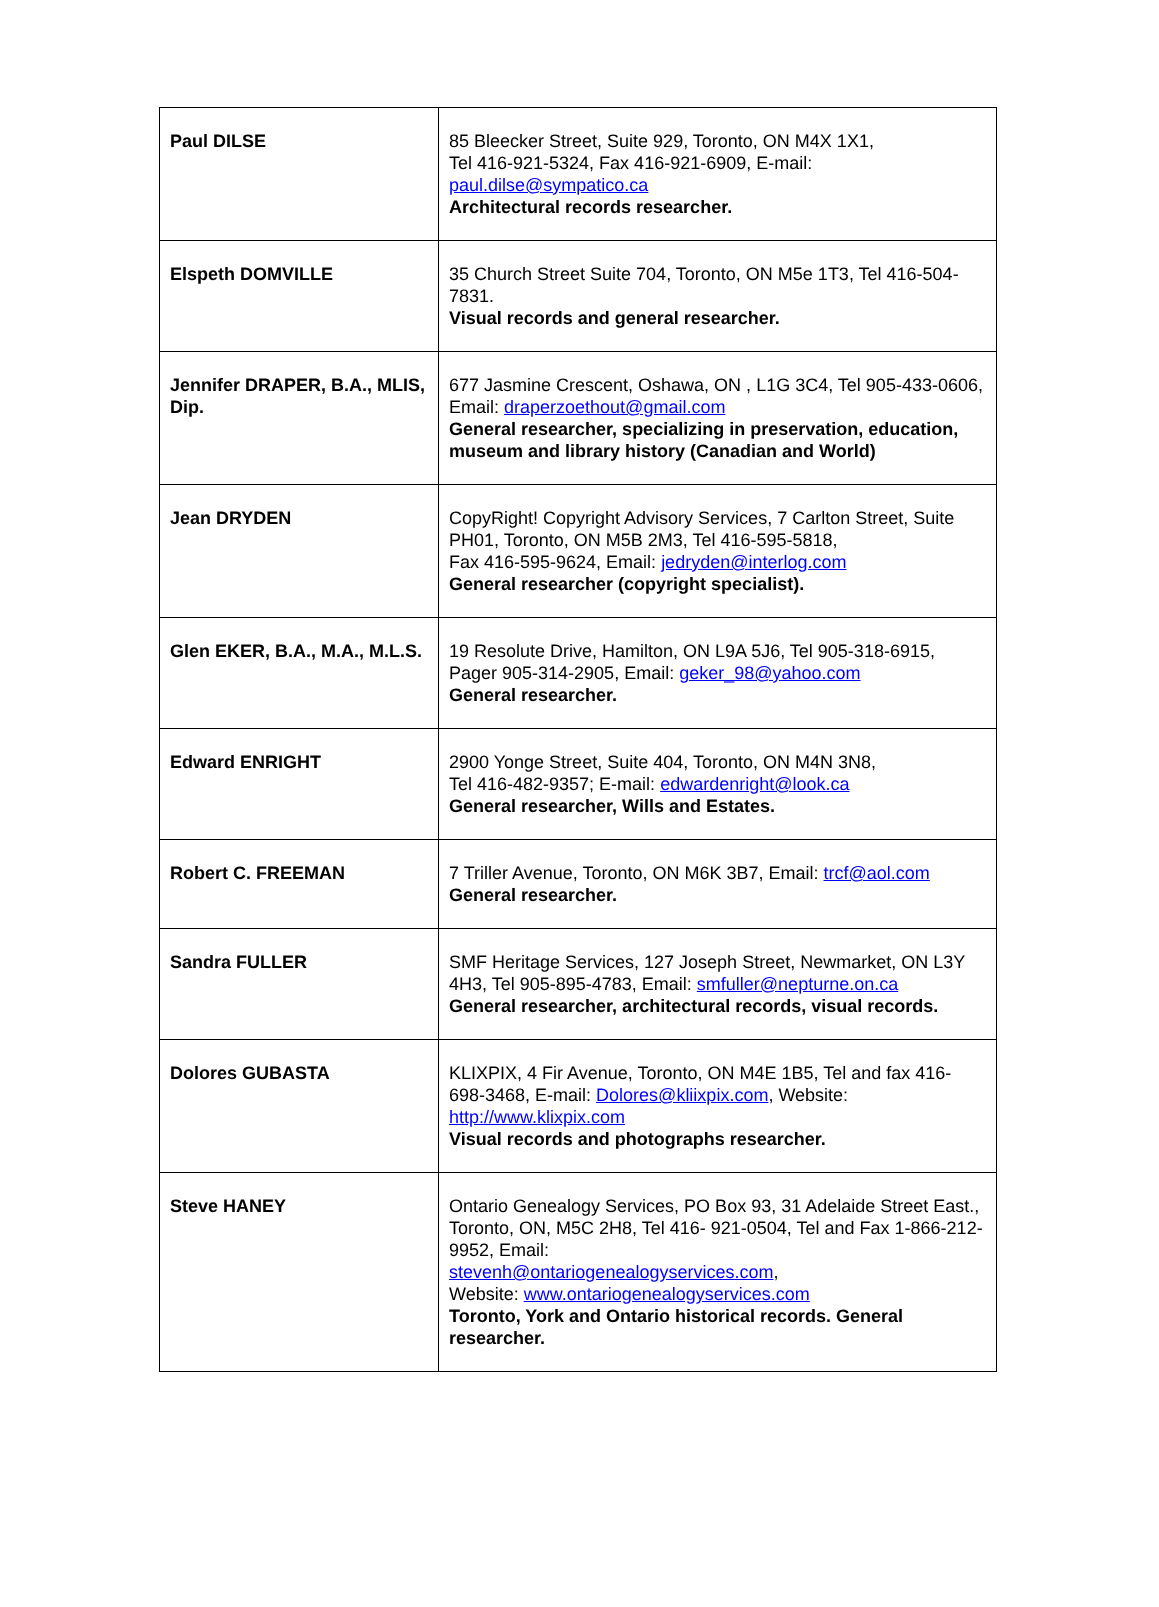| Paul DILSE | 85 Bleecker Street, Suite 929, Toronto, ON M4X 1X1, Tel 416-921-5324, Fax 416-921-6909, E-mail: paul.dilse@sympatico.ca Architectural records researcher. |
| Elspeth DOMVILLE | 35 Church Street Suite 704, Toronto, ON M5e 1T3, Tel 416-504-7831. Visual records and general researcher. |
| Jennifer DRAPER, B.A., MLIS, Dip. | 677 Jasmine Crescent, Oshawa, ON , L1G 3C4, Tel 905-433-0606, Email: draperzoethout@gmail.com General researcher, specializing in preservation, education, museum and library history (Canadian and World) |
| Jean DRYDEN | CopyRight! Copyright Advisory Services, 7 Carlton Street, Suite PH01, Toronto, ON M5B 2M3, Tel 416-595-5818, Fax 416-595-9624, Email: jedryden@interlog.com General researcher (copyright specialist). |
| Glen EKER, B.A., M.A., M.L.S. | 19 Resolute Drive, Hamilton, ON L9A 5J6, Tel 905-318-6915, Pager 905-314-2905, Email: geker_98@yahoo.com General researcher. |
| Edward ENRIGHT | 2900 Yonge Street, Suite 404, Toronto, ON M4N 3N8, Tel 416-482-9357; E-mail: edwardenright@look.ca General researcher, Wills and Estates. |
| Robert C. FREEMAN | 7 Triller Avenue, Toronto, ON M6K 3B7, Email: trcf@aol.com General researcher. |
| Sandra FULLER | SMF Heritage Services, 127 Joseph Street, Newmarket, ON L3Y 4H3, Tel 905-895-4783, Email: smfuller@nepturne.on.ca General researcher, architectural records, visual records. |
| Dolores GUBASTA | KLIXPIX, 4 Fir Avenue, Toronto, ON M4E 1B5, Tel and fax 416-698-3468, E-mail: Dolores@kliixpix.com , Website: http://www.klixpix.com Visual records and photographs researcher. |
| Steve HANEY | Ontario Genealogy Services, PO Box 93, 31 Adelaide Street East., Toronto, ON, M5C 2H8, Tel 416- 921-0504, Tel and Fax 1-866-212-9952, Email: stevenh@ontariogenealogyservices.com , Website: www.ontariogenealogyservices.com Toronto, York and Ontario historical records. General researcher. |